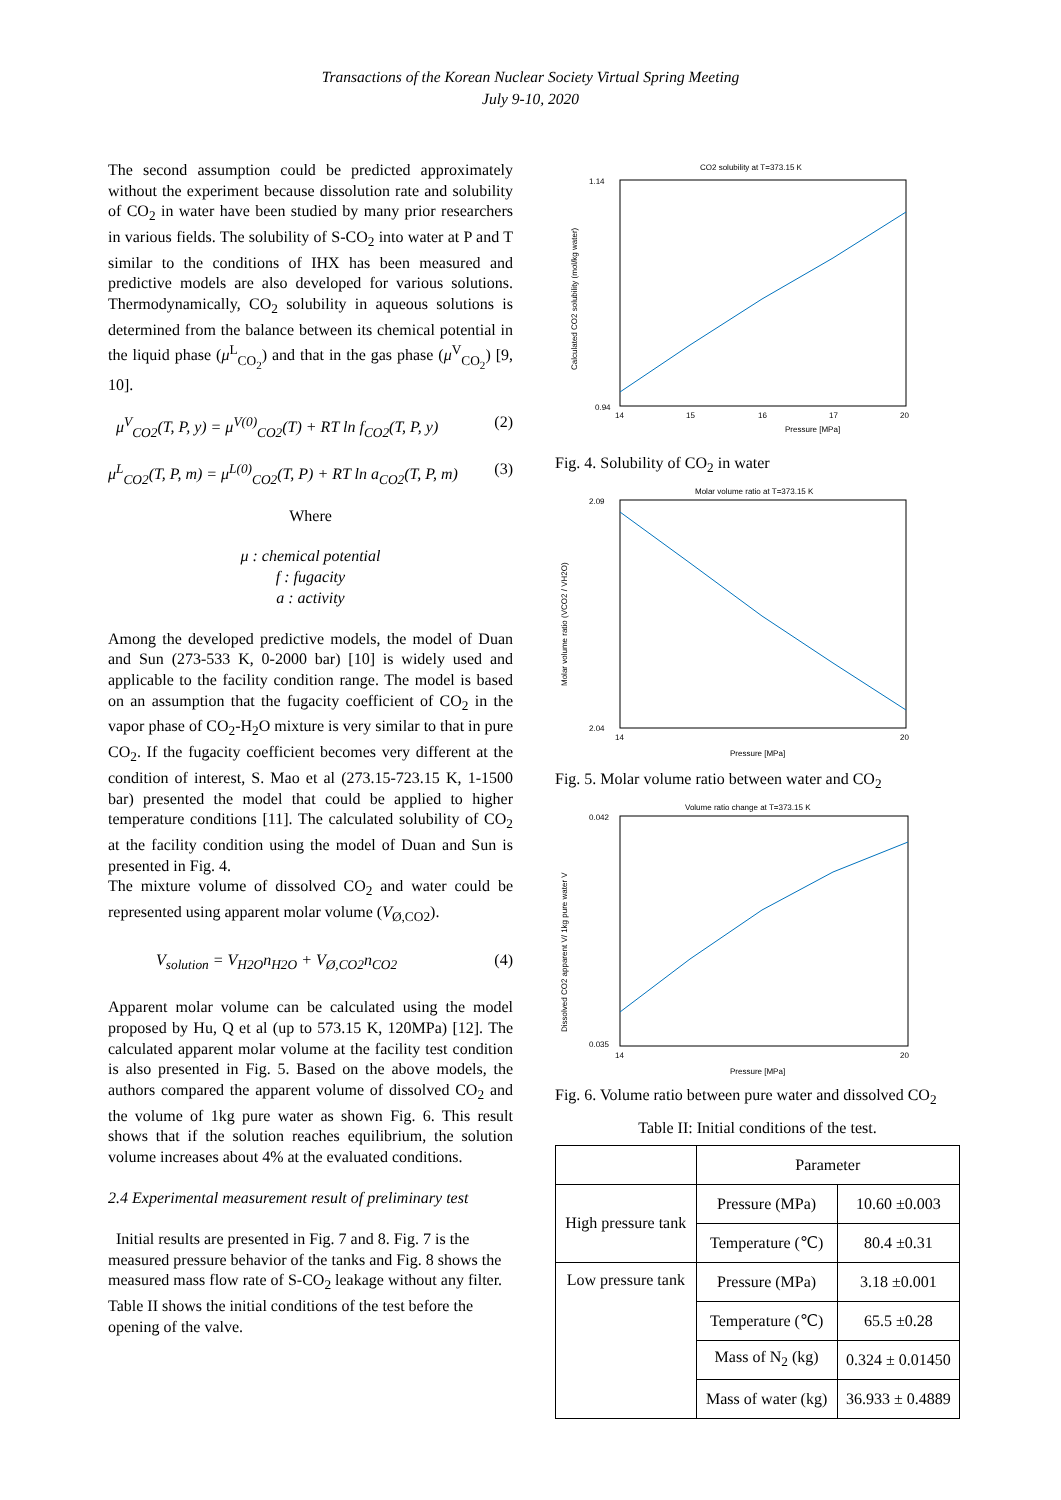Transactions of the Korean Nuclear Society Virtual Spring Meeting
July 9-10, 2020
The second assumption could be predicted approximately without the experiment because dissolution rate and solubility of CO<sub>2</sub> in water have been studied by many prior researchers in various fields. The solubility of S-CO<sub>2</sub> into water at P and T similar to the conditions of IHX has been measured and predictive models are also developed for various solutions. Thermodynamically, CO<sub>2</sub> solubility in aqueous solutions is determined from the balance between its chemical potential in the liquid phase (μ<sup>L</sup><sub>CO<sub>2</sub></sub>) and that in the gas phase (μ<sup>V</sup><sub>CO<sub>2</sub></sub>) [9, 10].
μ<sup>V</sup><sub>CO2</sub>(T, P, y) = μ<sup>V(0)</sup><sub>CO2</sub>(T) + RT ln f<sub>CO2</sub>(T, P, y) (2)
μ<sup>L</sup><sub>CO2</sub>(T, P, m) = μ<sup>L(0)</sup><sub>CO2</sub>(T, P) + RT ln a<sub>CO2</sub>(T, P, m) (3)
Where
μ : chemical potential
f : fugacity
a : activity
Among the developed predictive models, the model of Duan and Sun (273-533 K, 0-2000 bar) [10] is widely used and applicable to the facility condition range. The model is based on an assumption that the fugacity coefficient of CO<sub>2</sub> in the vapor phase of CO<sub>2</sub>-H<sub>2</sub>O mixture is very similar to that in pure CO<sub>2</sub>. If the fugacity coefficient becomes very different at the condition of interest, S. Mao et al (273.15-723.15 K, 1-1500 bar) presented the model that could be applied to higher temperature conditions [11]. The calculated solubility of CO<sub>2</sub> at the facility condition using the model of Duan and Sun is presented in Fig. 4.
The mixture volume of dissolved CO<sub>2</sub> and water could be represented using apparent molar volume (V<sub>Ø,CO2</sub>).
V<sub>solution</sub> = V<sub>H2O</sub>n<sub>H2O</sub> + V<sub>Ø,CO2</sub>n<sub>CO2</sub> (4)
Apparent molar volume can be calculated using the model proposed by Hu, Q et al (up to 573.15 K, 120MPa) [12]. The calculated apparent molar volume at the facility test condition is also presented in Fig. 5. Based on the above models, the authors compared the apparent volume of dissolved CO<sub>2</sub> and the volume of 1kg pure water as shown Fig. 6. This result shows that if the solution reaches equilibrium, the solution volume increases about 4% at the evaluated conditions.
2.4 Experimental measurement result of preliminary test
Initial results are presented in Fig. 7 and 8. Fig. 7 is the measured pressure behavior of the tanks and Fig. 8 shows the measured mass flow rate of S-CO<sub>2</sub> leakage without any filter. Table II shows the initial conditions of the test before the opening of the valve.
CO2 solubility at T=373.15 K
1.14
0.94
14
15
16
17
20
Pressure [MPa]
Calculated CO2 solubility (mol/kg water)
Fig. 4. Solubility of CO<sub>2</sub> in water
Molar volume ratio at T=373.15 K
2.09
2.04
14
20
Pressure [MPa]
Molar volume ratio (VCO2 / VH2O)
Fig. 5. Molar volume ratio between water and CO<sub>2</sub>
Volume ratio change at T=373.15 K
0.042
0.035
14
20
Pressure [MPa]
Dissolved CO2 apparent V/ 1kg pure water V
Fig. 6. Volume ratio between pure water and dissolved CO<sub>2</sub>
Table II: Initial conditions of the test.
| | Parameter | |
| --- | --- | --- |
| High pressure tank | Pressure (MPa) | 10.60 ±0.003 |
| | Temperature (℃) | 80.4 ±0.31 |
| Low pressure tank | Pressure (MPa) | 3.18 ±0.001 |
| | Temperature (℃) | 65.5 ±0.28 |
| | Mass of N<sub>2</sub> (kg) | 0.324 ± 0.01450 |
| | Mass of water (kg) | 36.933 ± 0.4889 |